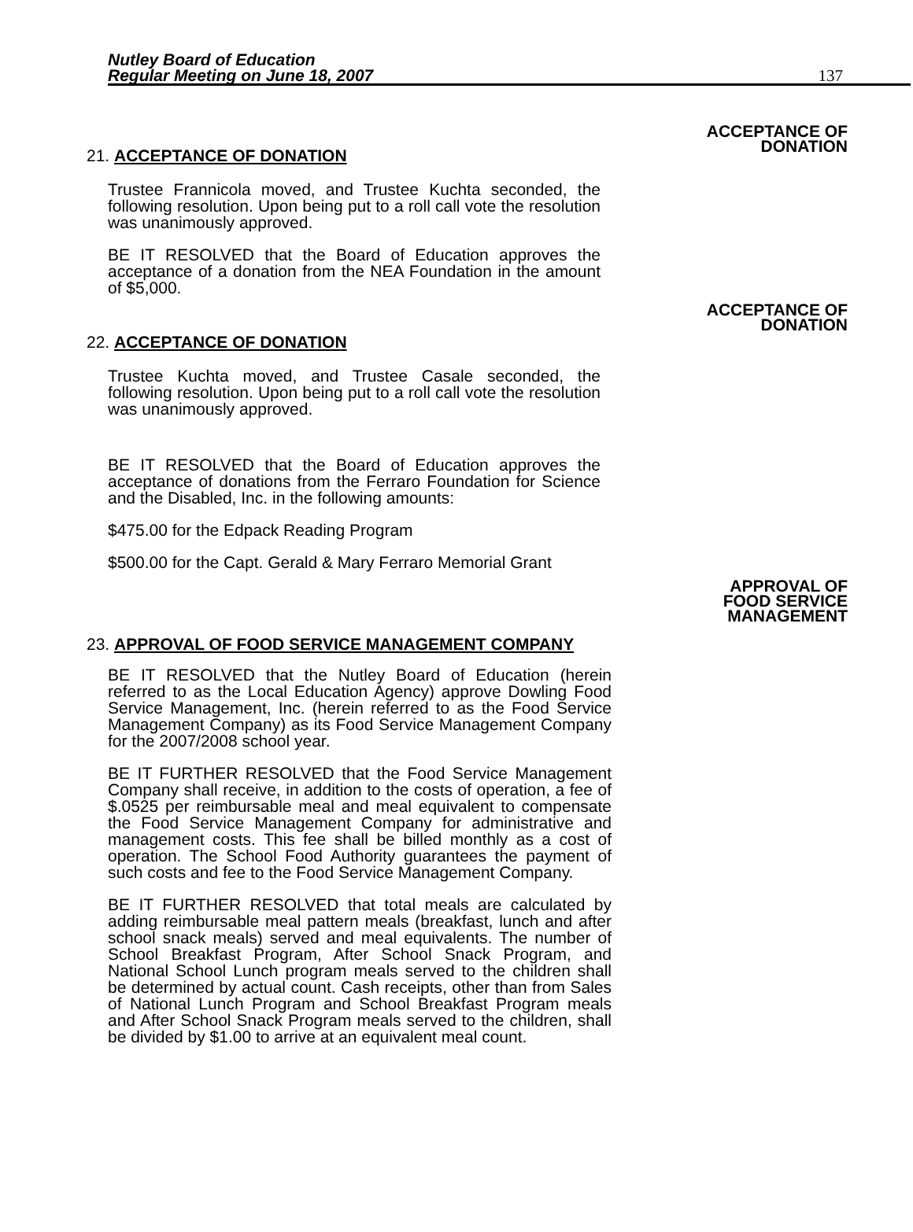Nutley Board of Education
Regular Meeting on June 18, 2007
137
ACCEPTANCE OF
DONATION
21. ACCEPTANCE OF DONATION
Trustee Frannicola moved, and Trustee Kuchta seconded, the following resolution. Upon being put to a roll call vote the resolution was unanimously approved.
BE IT RESOLVED that the Board of Education approves the acceptance of a donation from the NEA Foundation in the amount of $5,000.
ACCEPTANCE OF
DONATION
22. ACCEPTANCE OF DONATION
Trustee Kuchta moved, and Trustee Casale seconded, the following resolution. Upon being put to a roll call vote the resolution was unanimously approved.
BE IT RESOLVED that the Board of Education approves the acceptance of donations from the Ferraro Foundation for Science and the Disabled, Inc. in the following amounts:
$475.00 for the Edpack Reading Program
$500.00 for the Capt. Gerald & Mary Ferraro Memorial Grant
APPROVAL OF
FOOD SERVICE
MANAGEMENT
23. APPROVAL OF FOOD SERVICE MANAGEMENT COMPANY
BE IT RESOLVED that the Nutley Board of Education (herein referred to as the Local Education Agency) approve Dowling Food Service Management, Inc. (herein referred to as the Food Service Management Company) as its Food Service Management Company for the 2007/2008 school year.
BE IT FURTHER RESOLVED that the Food Service Management Company shall receive, in addition to the costs of operation, a fee of $.0525 per reimbursable meal and meal equivalent to compensate the Food Service Management Company for administrative and management costs. This fee shall be billed monthly as a cost of operation. The School Food Authority guarantees the payment of such costs and fee to the Food Service Management Company.
BE IT FURTHER RESOLVED that total meals are calculated by adding reimbursable meal pattern meals (breakfast, lunch and after school snack meals) served and meal equivalents. The number of School Breakfast Program, After School Snack Program, and National School Lunch program meals served to the children shall be determined by actual count. Cash receipts, other than from Sales of National Lunch Program and School Breakfast Program meals and After School Snack Program meals served to the children, shall be divided by $1.00 to arrive at an equivalent meal count.